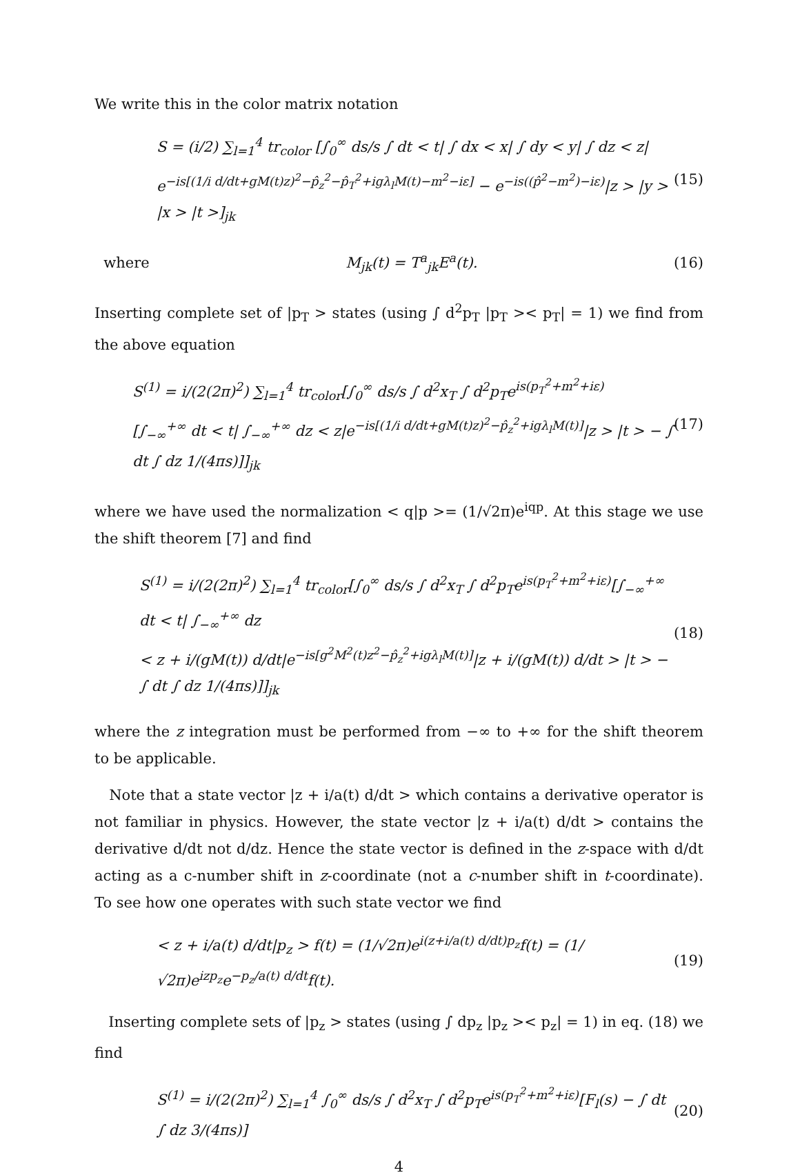We write this in the color matrix notation
S = (i/2) ∑<sub>l=1</sub><sup>4</sup> tr<sub>color</sub> [∫<sub>0</sub><sup>∞</sup> ds/s ∫ dt < t| ∫ dx < x| ∫ dy < y| ∫ dz < z|
e<sup>−is[(1/i d/dt+gM(t)z)<sup>2</sup>−p̂<sub>z</sub><sup>2</sup>−p̂<sub>T</sub><sup>2</sup>+igλ<sub>l</sub>M(t)−m<sup>2</sup>−iε]</sup> − e<sup>−is((p̂<sup>2</sup>−m<sup>2</sup>)−iε)</sup>|z > |y > |x > |t >]<sub>jk</sub>
(15)
where M<sub>jk</sub>(t) = T<sup>a</sup><sub>jk</sub>E<sup>a</sup>(t). (16)
Inserting complete set of |p<sub>T</sub> > states (using ∫ d<sup>2</sup>p<sub>T</sub> |p<sub>T</sub> >< p<sub>T</sub>| = 1) we find from the above equation
S<sup>(1)</sup> = i/(2(2π)<sup>2</sup>) ∑<sub>l=1</sub><sup>4</sup> tr<sub>color</sub>[∫<sub>0</sub><sup>∞</sup> ds/s ∫ d<sup>2</sup>x<sub>T</sub> ∫ d<sup>2</sup>p<sub>T</sub>e<sup>is(p<sub>T</sub><sup>2</sup>+m<sup>2</sup>+iε)</sup>
[∫<sub>−∞</sub><sup>+∞</sup> dt < t| ∫<sub>−∞</sub><sup>+∞</sup> dz < z|e<sup>−is[(1/i d/dt+gM(t)z)<sup>2</sup>−p̂<sub>z</sub><sup>2</sup>+igλ<sub>l</sub>M(t)]</sup>|z > |t > − ∫ dt ∫ dz 1/(4πs)]]<sub>jk</sub>
(17)
where we have used the normalization < q|p >= (1/√2π)e<sup>iqp</sup>. At this stage we use the shift theorem [7] and find
S<sup>(1)</sup> = i/(2(2π)<sup>2</sup>) ∑<sub>l=1</sub><sup>4</sup> tr<sub>color</sub>[∫<sub>0</sub><sup>∞</sup> ds/s ∫ d<sup>2</sup>x<sub>T</sub> ∫ d<sup>2</sup>p<sub>T</sub>e<sup>is(p<sub>T</sub><sup>2</sup>+m<sup>2</sup>+iε)</sup>[∫<sub>−∞</sub><sup>+∞</sup> dt < t| ∫<sub>−∞</sub><sup>+∞</sup> dz
< z + i/(gM(t)) d/dt|e<sup>−is[g<sup>2</sup>M<sup>2</sup>(t)z<sup>2</sup>−p̂<sub>z</sub><sup>2</sup>+igλ<sub>l</sub>M(t)]</sup>|z + i/(gM(t)) d/dt > |t > − ∫ dt ∫ dz 1/(4πs)]]<sub>jk</sub>
(18)
where the z integration must be performed from −∞ to +∞ for the shift theorem to be applicable.
Note that a state vector |z + i/a(t) d/dt > which contains a derivative operator is not familiar in physics. However, the state vector |z + i/a(t) d/dt > contains the derivative d/dt not d/dz. Hence the state vector is defined in the z-space with d/dt acting as a c-number shift in z-coordinate (not a c-number shift in t-coordinate). To see how one operates with such state vector we find
< z + i/a(t) d/dt|p<sub>z</sub> > f(t) = (1/√2π)e<sup>i(z+i/a(t) d/dt)p<sub>z</sub></sup>f(t) = (1/√2π)e<sup>izp<sub>z</sub></sup>e<sup>−p<sub>z</sub>/a(t) d/dt</sup>f(t).
(19)
Inserting complete sets of |p<sub>z</sub> > states (using ∫ dp<sub>z</sub> |p<sub>z</sub> >< p<sub>z</sub>| = 1) in eq. (18) we find
S<sup>(1)</sup> = i/(2(2π)<sup>2</sup>) ∑<sub>l=1</sub><sup>4</sup> ∫<sub>0</sub><sup>∞</sup> ds/s ∫ d<sup>2</sup>x<sub>T</sub> ∫ d<sup>2</sup>p<sub>T</sub>e<sup>is(p<sub>T</sub><sup>2</sup>+m<sup>2</sup>+iε)</sup>[F<sub>l</sub>(s) − ∫ dt ∫ dz 3/(4πs)]
(20)
4